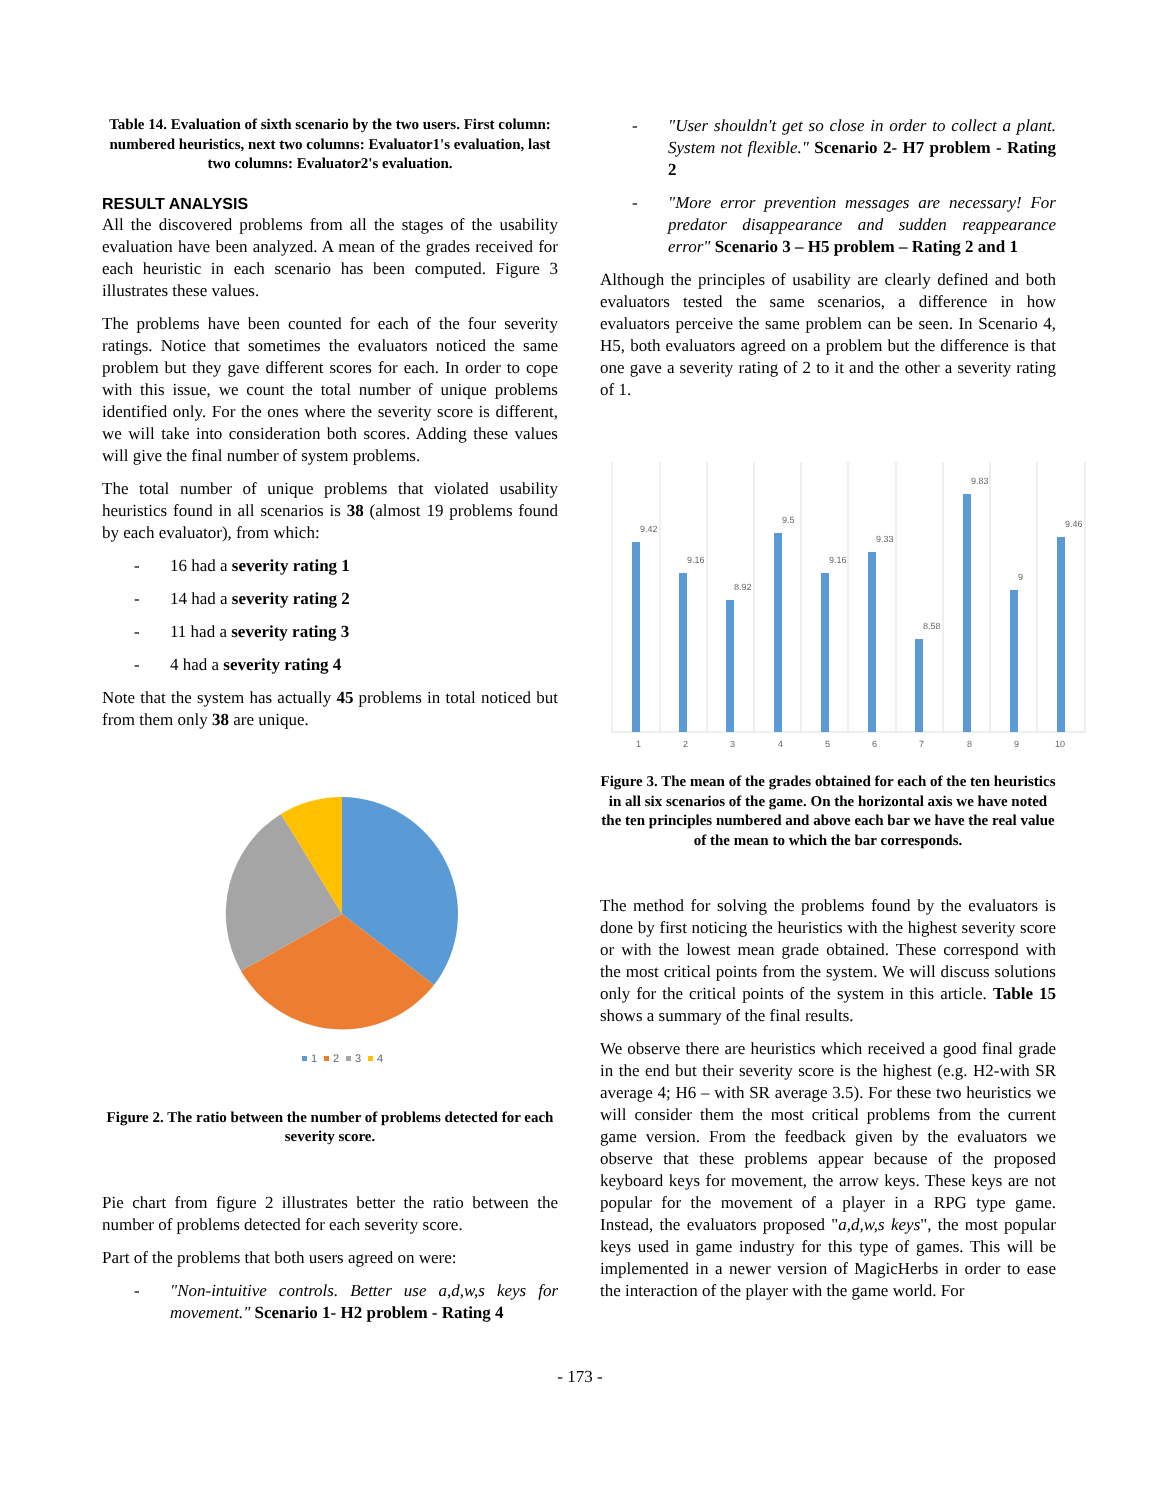Table 14. Evaluation of sixth scenario by the two users. First column: numbered heuristics, next two columns: Evaluator1's evaluation, last two columns: Evaluator2's evaluation.
RESULT ANALYSIS
All the discovered problems from all the stages of the usability evaluation have been analyzed. A mean of the grades received for each heuristic in each scenario has been computed. Figure 3 illustrates these values.
The problems have been counted for each of the four severity ratings. Notice that sometimes the evaluators noticed the same problem but they gave different scores for each. In order to cope with this issue, we count the total number of unique problems identified only. For the ones where the severity score is different, we will take into consideration both scores. Adding these values will give the final number of system problems.
The total number of unique problems that violated usability heuristics found in all scenarios is 38 (almost 19 problems found by each evaluator), from which:
- 16 had a severity rating 1
- 14 had a severity rating 2
- 11 had a severity rating 3
- 4 had a severity rating 4
Note that the system has actually 45 problems in total noticed but from them only 38 are unique.
1
2
3
4
Figure 2. The ratio between the number of problems detected for each severity score.
Pie chart from figure 2 illustrates better the ratio between the number of problems detected for each severity score.
Part of the problems that both users agreed on were:
- "Non-intuitive controls. Better use a,d,w,s keys for movement." Scenario 1- H2 problem - Rating 4
- "User shouldn't get so close in order to collect a plant. System not flexible." Scenario 2- H7 problem - Rating 2
- "More error prevention messages are necessary! For predator disappearance and sudden reappearance error" Scenario 3 – H5 problem – Rating 2 and 1
Although the principles of usability are clearly defined and both evaluators tested the same scenarios, a difference in how evaluators perceive the same problem can be seen. In Scenario 4, H5, both evaluators agreed on a problem but the difference is that one gave a severity rating of 2 to it and the other a severity rating of 1.
1
2
3
4
5
6
7
8
9
10
9.42
9.16
8.92
9.5
9.16
9.33
8.58
9.83
9
9.46
Figure 3. The mean of the grades obtained for each of the ten heuristics in all six scenarios of the game. On the horizontal axis we have noted the ten principles numbered and above each bar we have the real value of the mean to which the bar corresponds.
The method for solving the problems found by the evaluators is done by first noticing the heuristics with the highest severity score or with the lowest mean grade obtained. These correspond with the most critical points from the system. We will discuss solutions only for the critical points of the system in this article. Table 15 shows a summary of the final results.
We observe there are heuristics which received a good final grade in the end but their severity score is the highest (e.g. H2-with SR average 4; H6 – with SR average 3.5). For these two heuristics we will consider them the most critical problems from the current game version. From the feedback given by the evaluators we observe that these problems appear because of the proposed keyboard keys for movement, the arrow keys. These keys are not popular for the movement of a player in a RPG type game. Instead, the evaluators proposed "a,d,w,s keys", the most popular keys used in game industry for this type of games. This will be implemented in a newer version of MagicHerbs in order to ease the interaction of the player with the game world. For
- 173 -